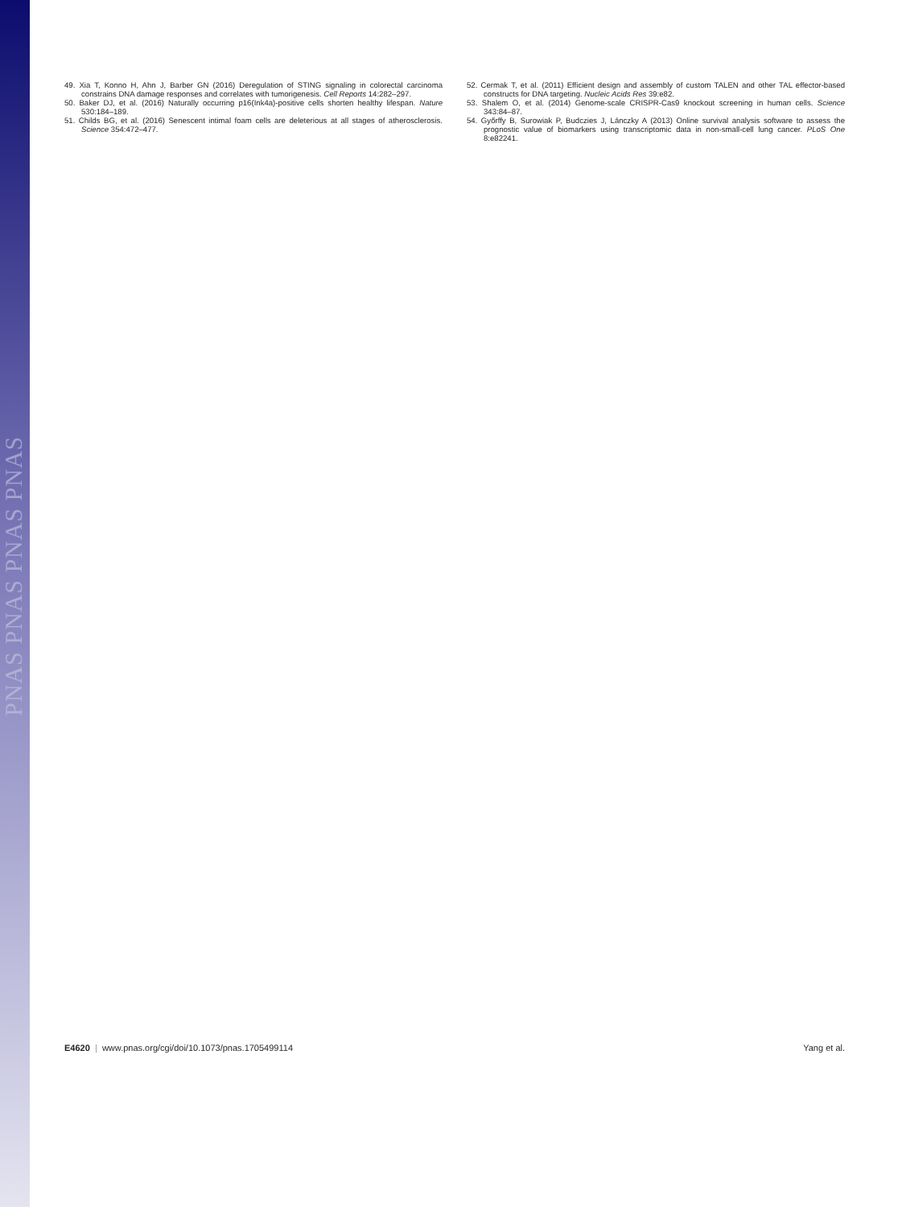PNAS PNAS PNAS PNAS
49. Xia T, Konno H, Ahn J, Barber GN (2016) Deregulation of STING signaling in colorectal carcinoma constrains DNA damage responses and correlates with tumorigenesis. Cell Reports 14:282–297.
50. Baker DJ, et al. (2016) Naturally occurring p16(Ink4a)-positive cells shorten healthy lifespan. Nature 530:184–189.
51. Childs BG, et al. (2016) Senescent intimal foam cells are deleterious at all stages of atherosclerosis. Science 354:472–477.
52. Cermak T, et al. (2011) Efficient design and assembly of custom TALEN and other TAL effector-based constructs for DNA targeting. Nucleic Acids Res 39:e82.
53. Shalem O, et al. (2014) Genome-scale CRISPR-Cas9 knockout screening in human cells. Science 343:84–87.
54. Győrffy B, Surowiak P, Budczies J, Lánczky A (2013) Online survival analysis software to assess the prognostic value of biomarkers using transcriptomic data in non-small-cell lung cancer. PLoS One 8:e82241.
E4620 | www.pnas.org/cgi/doi/10.1073/pnas.1705499114 Yang et al.